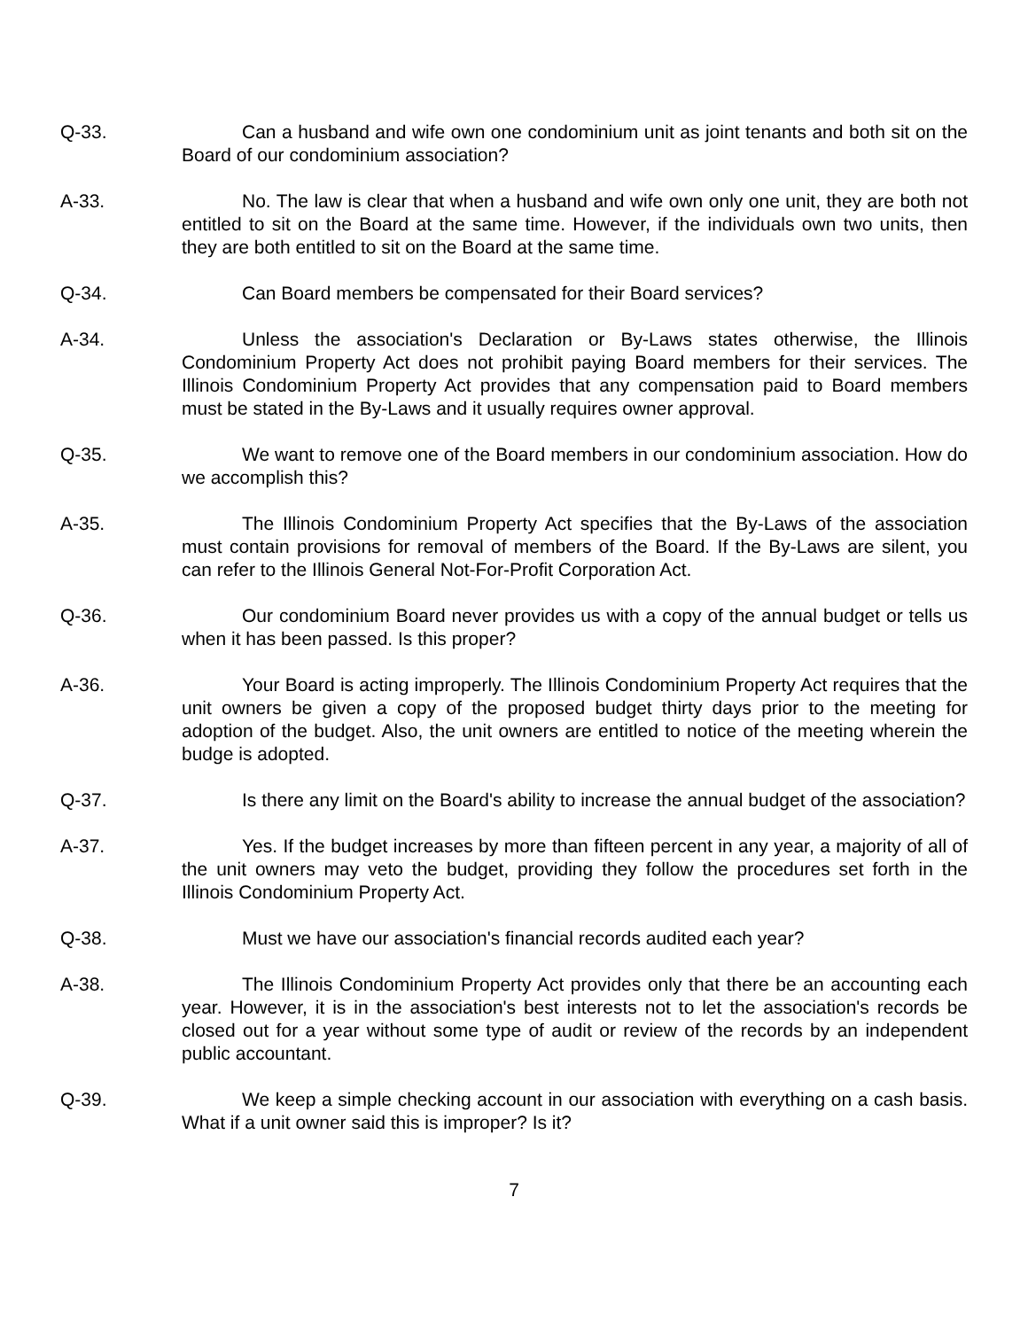Q-33. Can a husband and wife own one condominium unit as joint tenants and both sit on the Board of our condominium association?
A-33. No. The law is clear that when a husband and wife own only one unit, they are both not entitled to sit on the Board at the same time. However, if the individuals own two units, then they are both entitled to sit on the Board at the same time.
Q-34. Can Board members be compensated for their Board services?
A-34. Unless the association's Declaration or By-Laws states otherwise, the Illinois Condominium Property Act does not prohibit paying Board members for their services. The Illinois Condominium Property Act provides that any compensation paid to Board members must be stated in the By-Laws and it usually requires owner approval.
Q-35. We want to remove one of the Board members in our condominium association. How do we accomplish this?
A-35. The Illinois Condominium Property Act specifies that the By-Laws of the association must contain provisions for removal of members of the Board. If the By-Laws are silent, you can refer to the Illinois General Not-For-Profit Corporation Act.
Q-36. Our condominium Board never provides us with a copy of the annual budget or tells us when it has been passed. Is this proper?
A-36. Your Board is acting improperly. The Illinois Condominium Property Act requires that the unit owners be given a copy of the proposed budget thirty days prior to the meeting for adoption of the budget. Also, the unit owners are entitled to notice of the meeting wherein the budge is adopted.
Q-37. Is there any limit on the Board's ability to increase the annual budget of the association?
A-37. Yes. If the budget increases by more than fifteen percent in any year, a majority of all of the unit owners may veto the budget, providing they follow the procedures set forth in the Illinois Condominium Property Act.
Q-38. Must we have our association's financial records audited each year?
A-38. The Illinois Condominium Property Act provides only that there be an accounting each year. However, it is in the association's best interests not to let the association's records be closed out for a year without some type of audit or review of the records by an independent public accountant.
Q-39. We keep a simple checking account in our association with everything on a cash basis. What if a unit owner said this is improper? Is it?
7